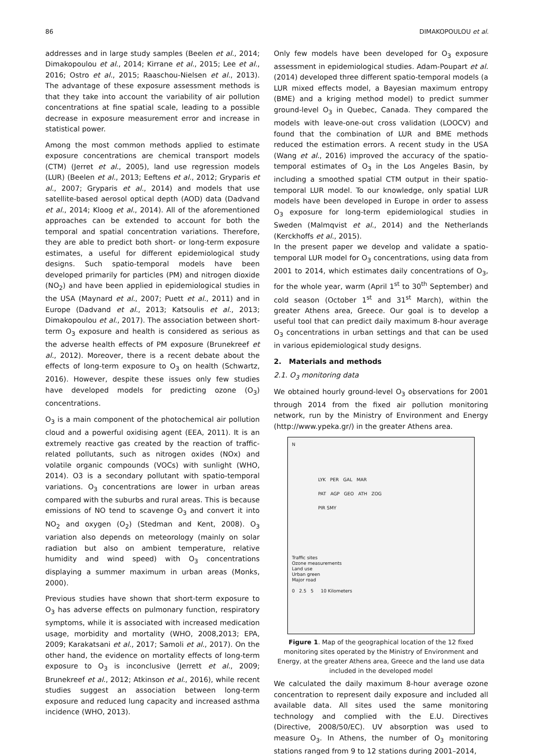86 DIMAKOPOULOU et al.
addresses and in large study samples (Beelen et al., 2014; Dimakopoulou et al., 2014; Kirrane et al., 2015; Lee et al., 2016; Ostro et al., 2015; Raaschou-Nielsen et al., 2013). The advantage of these exposure assessment methods is that they take into account the variability of air pollution concentrations at fine spatial scale, leading to a possible decrease in exposure measurement error and increase in statistical power.
Among the most common methods applied to estimate exposure concentrations are chemical transport models (CTM) (Jerret et al., 2005), land use regression models (LUR) (Beelen et al., 2013; Eeftens et al., 2012; Gryparis et al., 2007; Gryparis et al., 2014) and models that use satellite-based aerosol optical depth (AOD) data (Dadvand et al., 2014; Kloog et al., 2014). All of the aforementioned approaches can be extended to account for both the temporal and spatial concentration variations. Therefore, they are able to predict both short- or long-term exposure estimates, a useful for different epidemiological study designs. Such spatio-temporal models have been developed primarily for particles (PM) and nitrogen dioxide (NO<sub>2</sub>) and have been applied in epidemiological studies in the USA (Maynard et al., 2007; Puett et al., 2011) and in Europe (Dadvand et al., 2013; Katsoulis et al., 2013; Dimakopoulou et al., 2017). The association between short-term O<sub>3</sub> exposure and health is considered as serious as the adverse health effects of PM exposure (Brunekreef et al., 2012). Moreover, there is a recent debate about the effects of long-term exposure to O<sub>3</sub> on health (Schwartz, 2016). However, despite these issues only few studies have developed models for predicting ozone (O<sub>3</sub>) concentrations.
O<sub>3</sub> is a main component of the photochemical air pollution cloud and a powerful oxidising agent (EEA, 2011). It is an extremely reactive gas created by the reaction of traffic-related pollutants, such as nitrogen oxides (NOx) and volatile organic compounds (VOCs) with sunlight (WHO, 2014). O3 is a secondary pollutant with spatio-temporal variations. O<sub>3</sub> concentrations are lower in urban areas compared with the suburbs and rural areas. This is because emissions of NO tend to scavenge O<sub>3</sub> and convert it into NO<sub>2</sub> and oxygen (O<sub>2</sub>) (Stedman and Kent, 2008). O<sub>3</sub> variation also depends on meteorology (mainly on solar radiation but also on ambient temperature, relative humidity and wind speed) with O<sub>3</sub> concentrations displaying a summer maximum in urban areas (Monks, 2000).
Previous studies have shown that short-term exposure to O<sub>3</sub> has adverse effects on pulmonary function, respiratory symptoms, while it is associated with increased medication usage, morbidity and mortality (WHO, 2008,2013; EPA, 2009; Karakatsani et al., 2017; Samoli et al., 2017). On the other hand, the evidence on mortality effects of long-term exposure to O<sub>3</sub> is inconclusive (Jerrett et al., 2009; Brunekreef et al., 2012; Atkinson et al., 2016), while recent studies suggest an association between long-term exposure and reduced lung capacity and increased asthma incidence (WHO, 2013).
Only few models have been developed for O<sub>3</sub> exposure assessment in epidemiological studies. Adam-Poupart et al. (2014) developed three different spatio-temporal models (a LUR mixed effects model, a Bayesian maximum entropy (BME) and a kriging method model) to predict summer ground-level O<sub>3</sub> in Quebec, Canada. They compared the models with leave-one-out cross validation (LOOCV) and found that the combination of LUR and BME methods reduced the estimation errors. A recent study in the USA (Wang et al., 2016) improved the accuracy of the spatio-temporal estimates of O<sub>3</sub> in the Los Angeles Basin, by including a smoothed spatial CTM output in their spatio-temporal LUR model. To our knowledge, only spatial LUR models have been developed in Europe in order to assess O<sub>3</sub> exposure for long-term epidemiological studies in Sweden (Malmqvist et al., 2014) and the Netherlands (Kerckhoffs et al., 2015).
In the present paper we develop and validate a spatio-temporal LUR model for O<sub>3</sub> concentrations, using data from 2001 to 2014, which estimates daily concentrations of O<sub>3</sub>, for the whole year, warm (April 1<sup>st</sup> to 30<sup>th</sup> September) and cold season (October 1<sup>st</sup> and 31<sup>st</sup> March), within the greater Athens area, Greece. Our goal is to develop a useful tool that can predict daily maximum 8-hour average O<sub>3</sub> concentrations in urban settings and that can be used in various epidemiological study designs.
2. Materials and methods
2.1. O<sub>3</sub> monitoring data
We obtained hourly ground-level O<sub>3</sub> observations for 2001 through 2014 from the fixed air pollution monitoring network, run by the Ministry of Environment and Energy (http://www.ypeka.gr/) in the greater Athens area.
N
LYK PER GAL MAR
PAT AGP GEO ATH ZOG
PIR SMY
Traffic sites
Ozone measurements
Land use
Urban green
Major road
0 2.5 5 10 Kilometers
Figure 1. Map of the geographical location of the 12 fixed monitoring sites operated by the Ministry of Environment and Energy, at the greater Athens area, Greece and the land use data included in the developed model
We calculated the daily maximum 8-hour average ozone concentration to represent daily exposure and included all available data. All sites used the same monitoring technology and complied with the E.U. Directives (Directive, 2008/50/EC). UV absorption was used to measure O<sub>3</sub>. In Athens, the number of O<sub>3</sub> monitoring stations ranged from 9 to 12 stations during 2001–2014,